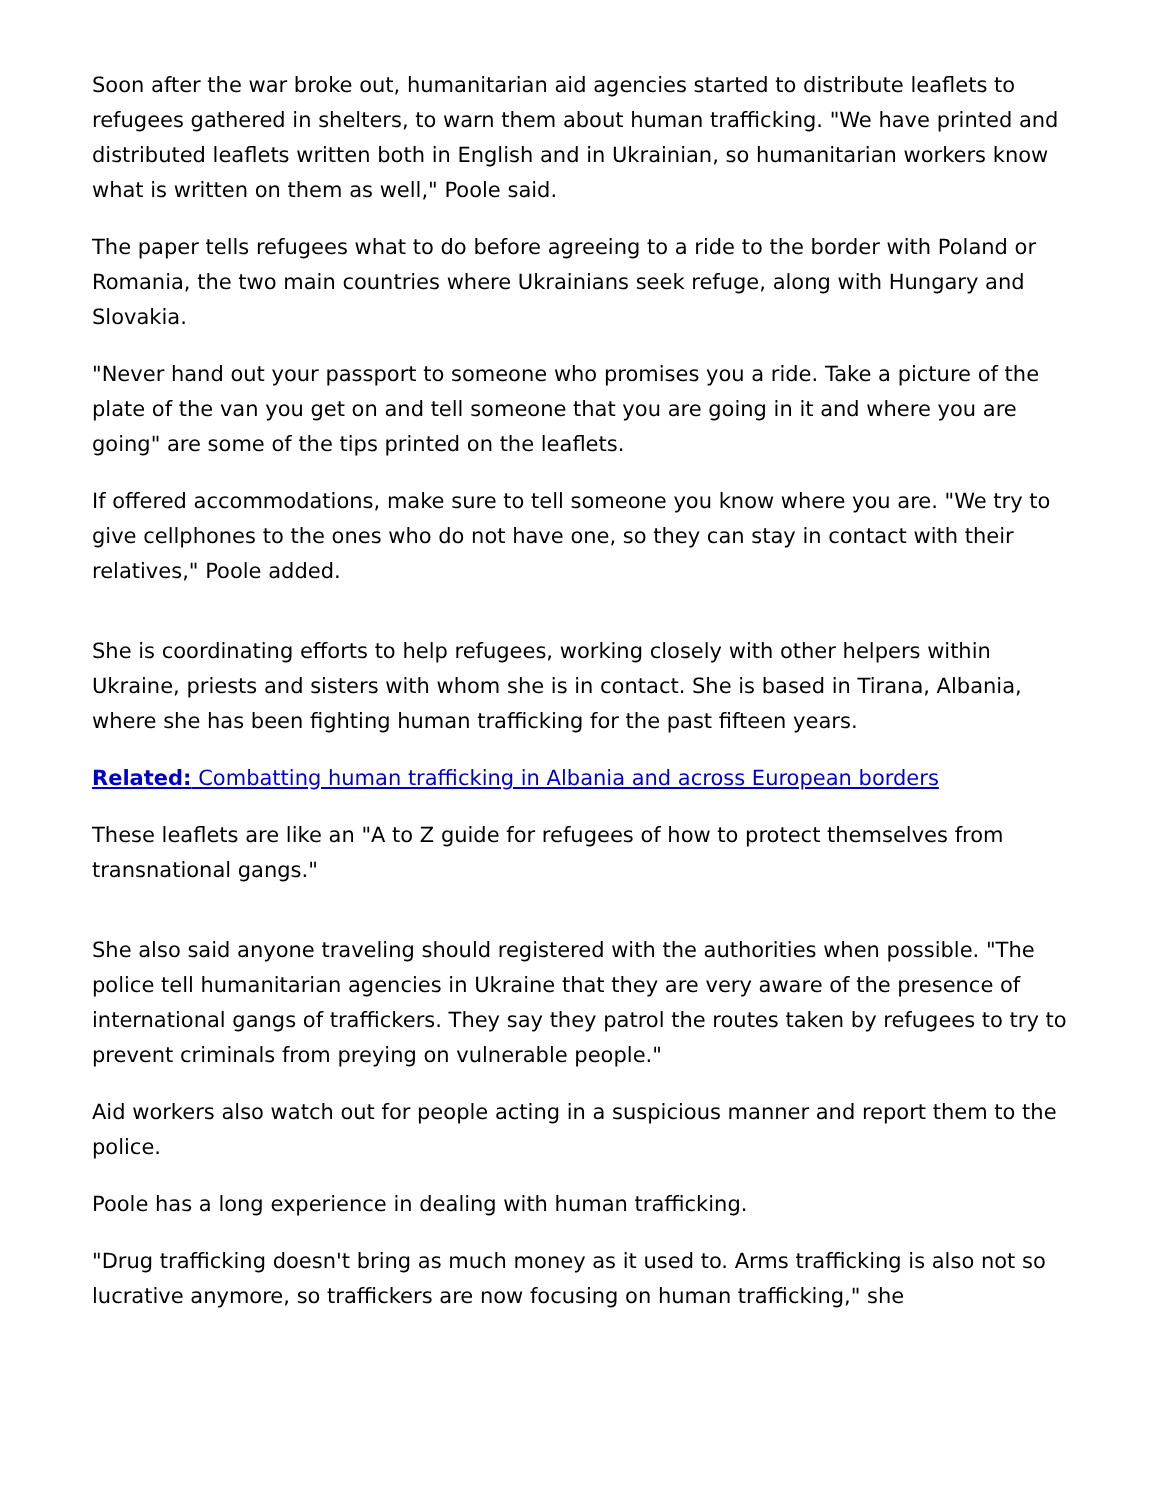Soon after the war broke out, humanitarian aid agencies started to distribute leaflets to refugees gathered in shelters, to warn them about human trafficking. "We have printed and distributed leaflets written both in English and in Ukrainian, so humanitarian workers know what is written on them as well," Poole said.
The paper tells refugees what to do before agreeing to a ride to the border with Poland or Romania, the two main countries where Ukrainians seek refuge, along with Hungary and Slovakia.
"Never hand out your passport to someone who promises you a ride. Take a picture of the plate of the van you get on and tell someone that you are going in it and where you are going" are some of the tips printed on the leaflets.
If offered accommodations, make sure to tell someone you know where you are. "We try to give cellphones to the ones who do not have one, so they can stay in contact with their relatives," Poole added.
She is coordinating efforts to help refugees, working closely with other helpers within Ukraine, priests and sisters with whom she is in contact. She is based in Tirana, Albania, where she has been fighting human trafficking for the past fifteen years.
Related: Combatting human trafficking in Albania and across European borders
These leaflets are like an "A to Z guide for refugees of how to protect themselves from transnational gangs."
She also said anyone traveling should registered with the authorities when possible. "The police tell humanitarian agencies in Ukraine that they are very aware of the presence of international gangs of traffickers. They say they patrol the routes taken by refugees to try to prevent criminals from preying on vulnerable people."
Aid workers also watch out for people acting in a suspicious manner and report them to the police.
Poole has a long experience in dealing with human trafficking.
"Drug trafficking doesn't bring as much money as it used to. Arms trafficking is also not so lucrative anymore, so traffickers are now focusing on human trafficking," she